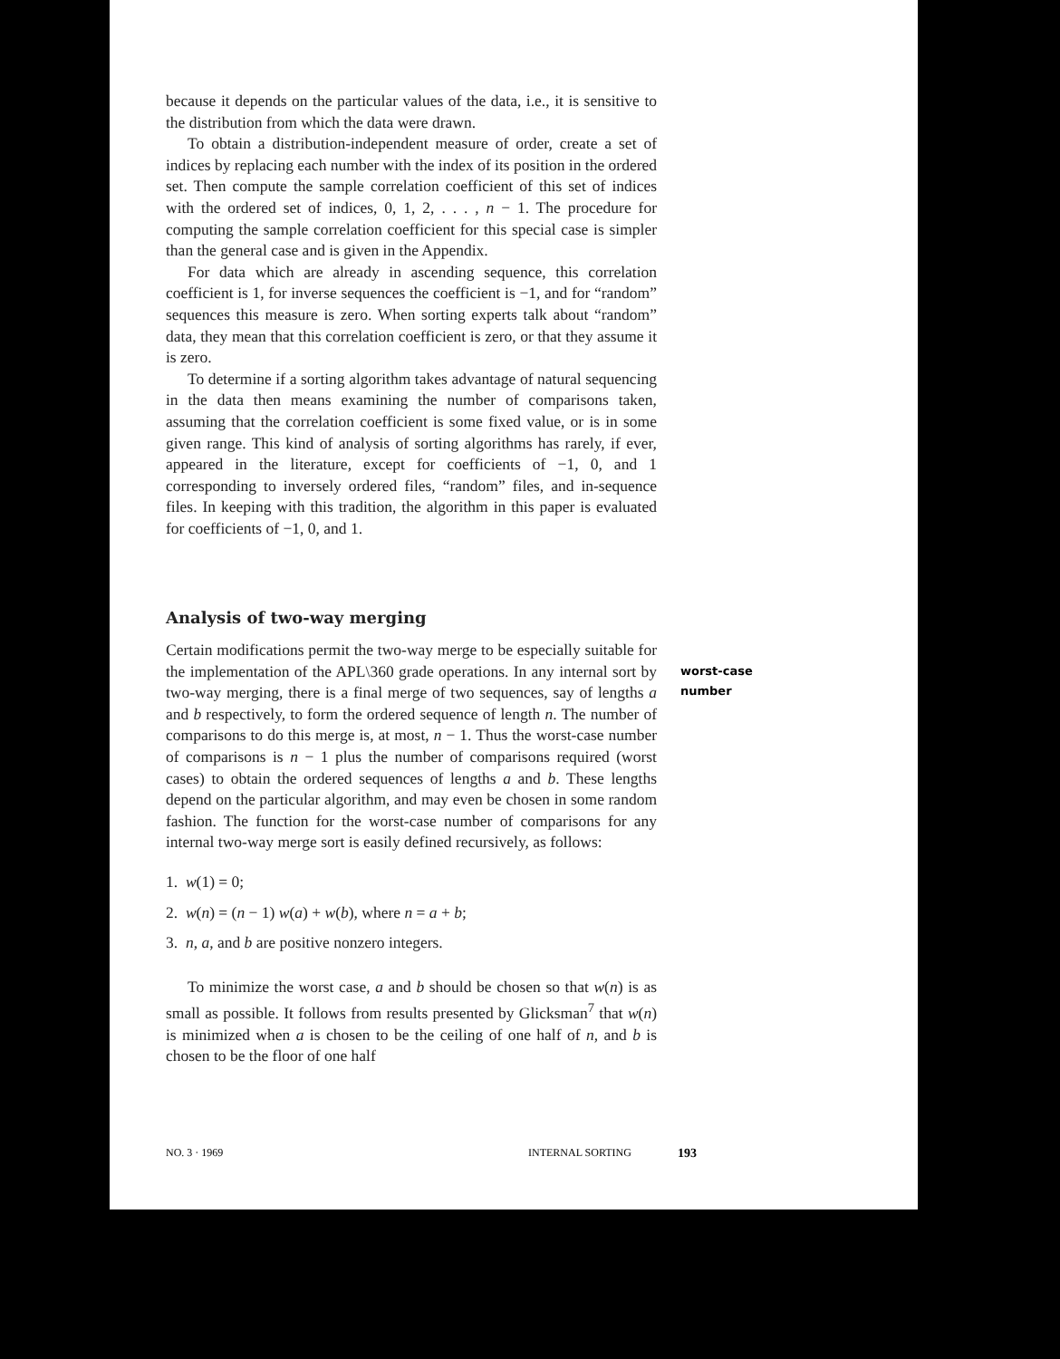because it depends on the particular values of the data, i.e., it is sensitive to the distribution from which the data were drawn.
To obtain a distribution-independent measure of order, create a set of indices by replacing each number with the index of its position in the ordered set. Then compute the sample correlation coefficient of this set of indices with the ordered set of indices, 0, 1, 2, . . . , n − 1. The procedure for computing the sample correlation coefficient for this special case is simpler than the general case and is given in the Appendix.
For data which are already in ascending sequence, this correlation coefficient is 1, for inverse sequences the coefficient is −1, and for “random” sequences this measure is zero. When sorting experts talk about “random” data, they mean that this correlation coefficient is zero, or that they assume it is zero.
To determine if a sorting algorithm takes advantage of natural sequencing in the data then means examining the number of comparisons taken, assuming that the correlation coefficient is some fixed value, or is in some given range. This kind of analysis of sorting algorithms has rarely, if ever, appeared in the literature, except for coefficients of −1, 0, and 1 corresponding to inversely ordered files, “random” files, and in-sequence files. In keeping with this tradition, the algorithm in this paper is evaluated for coefficients of −1, 0, and 1.
Analysis of two-way merging
Certain modifications permit the two-way merge to be especially suitable for the implementation of the APL\360 grade operations. In any internal sort by two-way merging, there is a final merge of two sequences, say of lengths a and b respectively, to form the ordered sequence of length n. The number of comparisons to do this merge is, at most, n − 1. Thus the worst-case number of comparisons is n − 1 plus the number of comparisons required (worst cases) to obtain the ordered sequences of lengths a and b. These lengths depend on the particular algorithm, and may even be chosen in some random fashion. The function for the worst-case number of comparisons for any internal two-way merge sort is easily defined recursively, as follows:
1. w(1) = 0;
2. w(n) = (n − 1) w(a) + w(b), where n = a + b;
3. n, a, and b are positive nonzero integers.
To minimize the worst case, a and b should be chosen so that w(n) is as small as possible. It follows from results presented by Glicksman<sup>7</sup> that w(n) is minimized when a is chosen to be the ceiling of one half of n, and b is chosen to be the floor of one half
worst-case
number
NO. 3 · 1969 INTERNAL SORTING 193